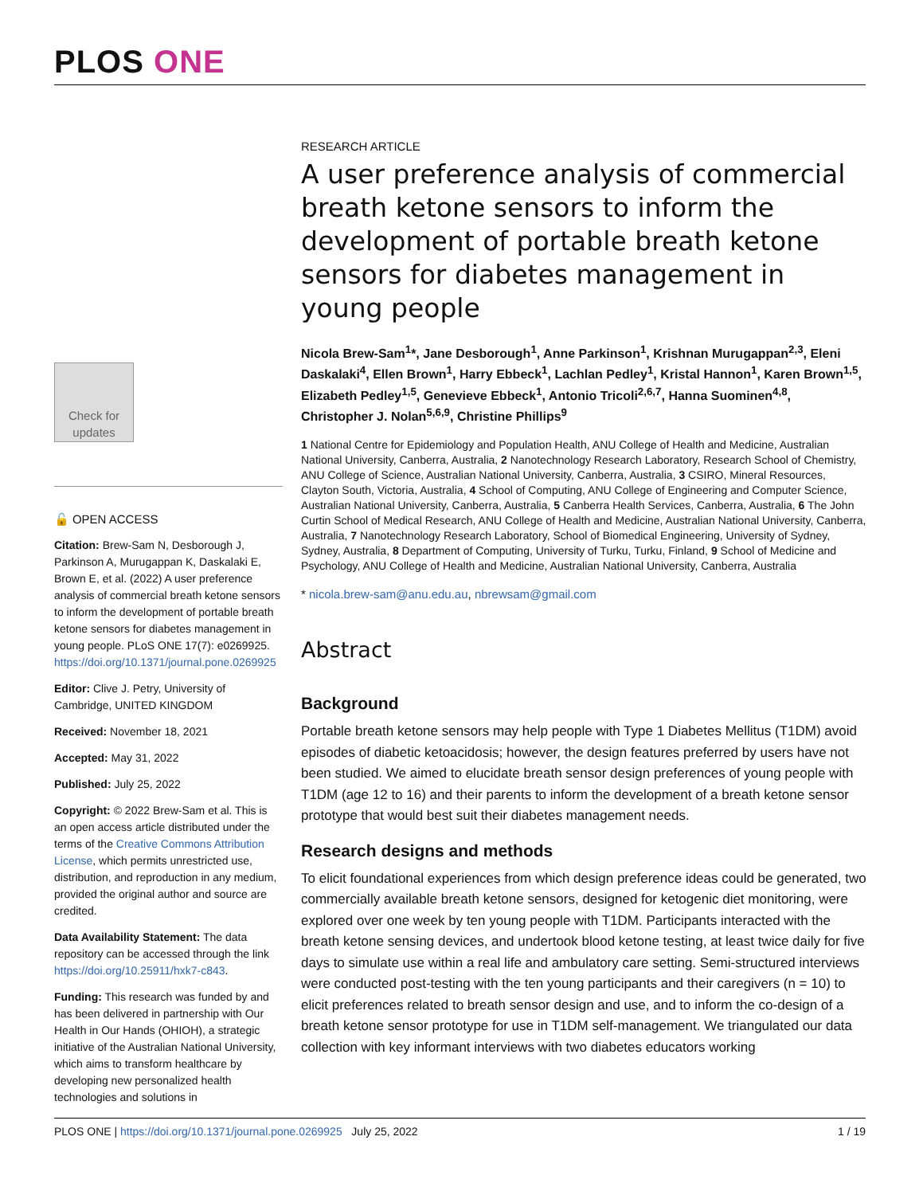PLOS ONE
Check for updates
🔓 OPEN ACCESS
Citation: Brew-Sam N, Desborough J, Parkinson A, Murugappan K, Daskalaki E, Brown E, et al. (2022) A user preference analysis of commercial breath ketone sensors to inform the development of portable breath ketone sensors for diabetes management in young people. PLoS ONE 17(7): e0269925. https://doi.org/10.1371/journal.pone.0269925
Editor: Clive J. Petry, University of Cambridge, UNITED KINGDOM
Received: November 18, 2021
Accepted: May 31, 2022
Published: July 25, 2022
Copyright: © 2022 Brew-Sam et al. This is an open access article distributed under the terms of the Creative Commons Attribution License, which permits unrestricted use, distribution, and reproduction in any medium, provided the original author and source are credited.
Data Availability Statement: The data repository can be accessed through the link https://doi.org/10.25911/hxk7-c843.
Funding: This research was funded by and has been delivered in partnership with Our Health in Our Hands (OHIOH), a strategic initiative of the Australian National University, which aims to transform healthcare by developing new personalized health technologies and solutions in
RESEARCH ARTICLE
A user preference analysis of commercial breath ketone sensors to inform the development of portable breath ketone sensors for diabetes management in young people
Nicola Brew-Sam<sup>1</sup>*, Jane Desborough<sup>1</sup>, Anne Parkinson<sup>1</sup>, Krishnan Murugappan<sup>2,3</sup>, Eleni Daskalaki<sup>4</sup>, Ellen Brown<sup>1</sup>, Harry Ebbeck<sup>1</sup>, Lachlan Pedley<sup>1</sup>, Kristal Hannon<sup>1</sup>, Karen Brown<sup>1,5</sup>, Elizabeth Pedley<sup>1,5</sup>, Genevieve Ebbeck<sup>1</sup>, Antonio Tricoli<sup>2,6,7</sup>, Hanna Suominen<sup>4,8</sup>, Christopher J. Nolan<sup>5,6,9</sup>, Christine Phillips<sup>9</sup>
1 National Centre for Epidemiology and Population Health, ANU College of Health and Medicine, Australian National University, Canberra, Australia, 2 Nanotechnology Research Laboratory, Research School of Chemistry, ANU College of Science, Australian National University, Canberra, Australia, 3 CSIRO, Mineral Resources, Clayton South, Victoria, Australia, 4 School of Computing, ANU College of Engineering and Computer Science, Australian National University, Canberra, Australia, 5 Canberra Health Services, Canberra, Australia, 6 The John Curtin School of Medical Research, ANU College of Health and Medicine, Australian National University, Canberra, Australia, 7 Nanotechnology Research Laboratory, School of Biomedical Engineering, University of Sydney, Sydney, Australia, 8 Department of Computing, University of Turku, Turku, Finland, 9 School of Medicine and Psychology, ANU College of Health and Medicine, Australian National University, Canberra, Australia
* nicola.brew-sam@anu.edu.au, nbrewsam@gmail.com
Abstract
Background
Portable breath ketone sensors may help people with Type 1 Diabetes Mellitus (T1DM) avoid episodes of diabetic ketoacidosis; however, the design features preferred by users have not been studied. We aimed to elucidate breath sensor design preferences of young people with T1DM (age 12 to 16) and their parents to inform the development of a breath ketone sensor prototype that would best suit their diabetes management needs.
Research designs and methods
To elicit foundational experiences from which design preference ideas could be generated, two commercially available breath ketone sensors, designed for ketogenic diet monitoring, were explored over one week by ten young people with T1DM. Participants interacted with the breath ketone sensing devices, and undertook blood ketone testing, at least twice daily for five days to simulate use within a real life and ambulatory care setting. Semi-structured interviews were conducted post-testing with the ten young participants and their caregivers (n = 10) to elicit preferences related to breath sensor design and use, and to inform the co-design of a breath ketone sensor prototype for use in T1DM self-management. We triangulated our data collection with key informant interviews with two diabetes educators working
PLOS ONE | https://doi.org/10.1371/journal.pone.0269925 July 25, 2022 1 / 19